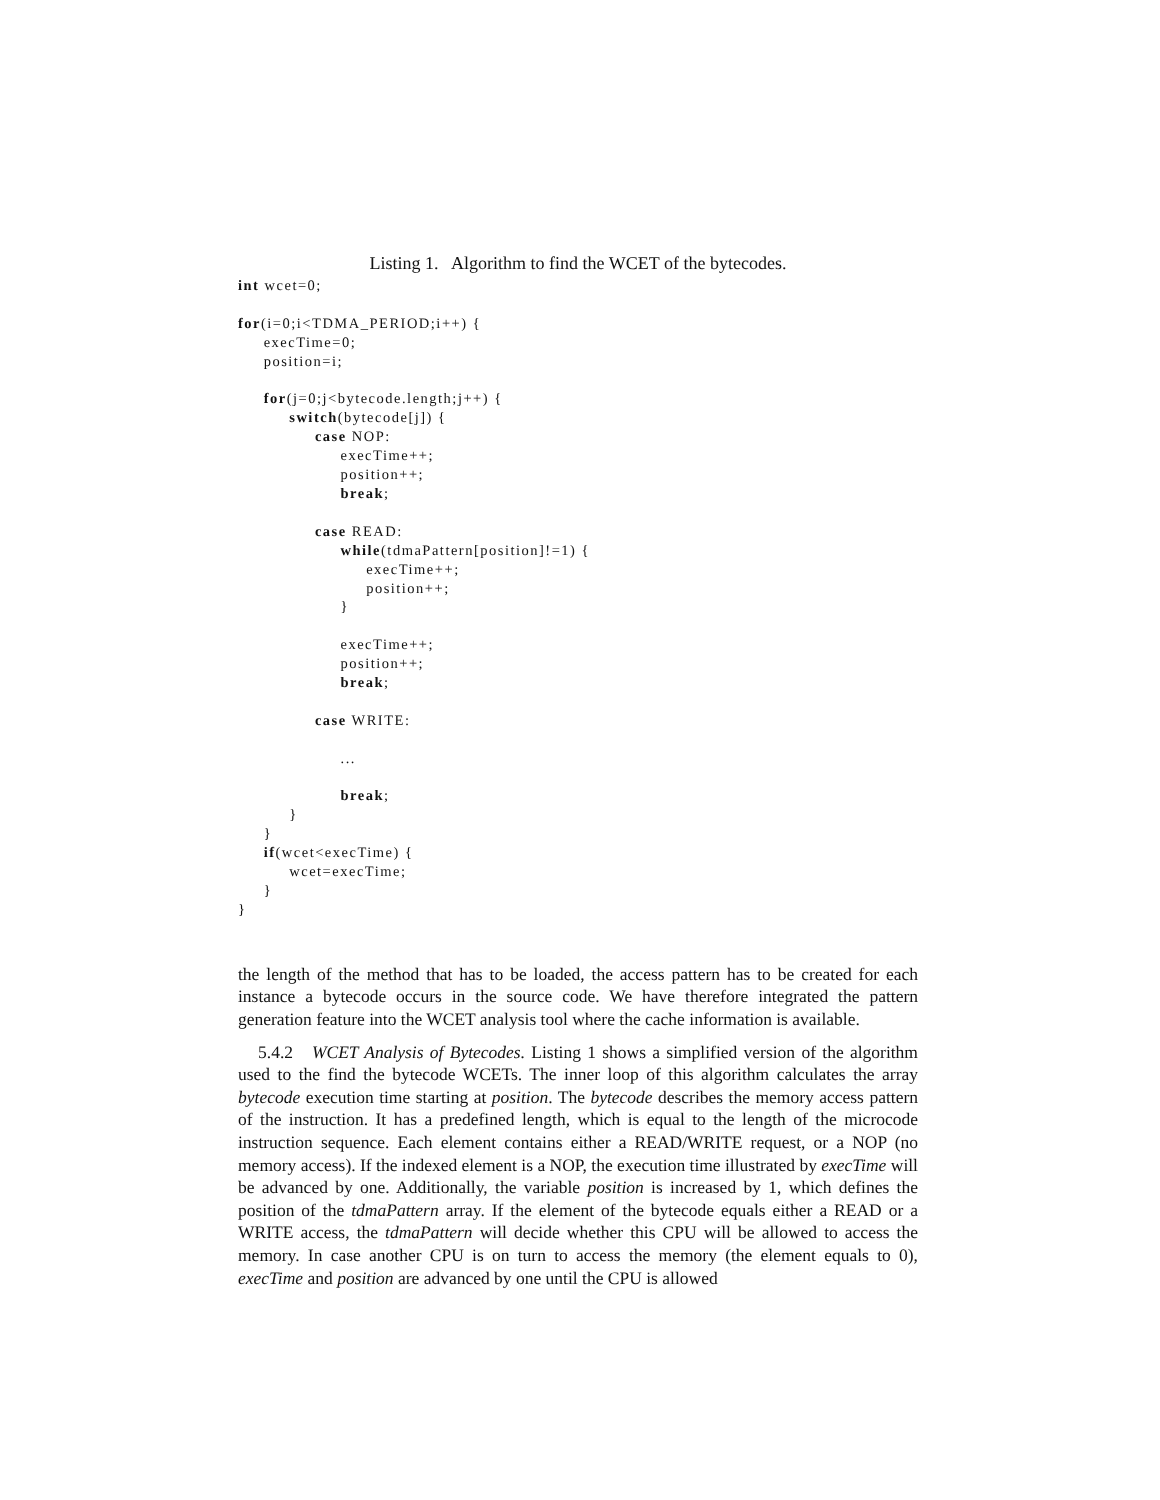Listing 1. Algorithm to find the WCET of the bytecodes.
int wcet=0;

for(i=0;i<TDMA_PERIOD;i++) {
     execTime=0;
     position=i;

     for(j=0;j<bytecode.length;j++) {
          switch(bytecode[j]) {
               case NOP:
                    execTime++;
                    position++;
                    break;

               case READ:
                    while(tdmaPattern[position]!=1) {
                         execTime++;
                         position++;
                    }

                    execTime++;
                    position++;
                    break;

               case WRITE:

                    ...

                    break;
          }
     }
     if(wcet<execTime) {
          wcet=execTime;
     }
}
the length of the method that has to be loaded, the access pattern has to be created for each instance a bytecode occurs in the source code. We have therefore integrated the pattern generation feature into the WCET analysis tool where the cache information is available.
5.4.2 WCET Analysis of Bytecodes. Listing 1 shows a simplified version of the algorithm used to the find the bytecode WCETs. The inner loop of this algorithm calculates the array bytecode execution time starting at position. The bytecode describes the memory access pattern of the instruction. It has a predefined length, which is equal to the length of the microcode instruction sequence. Each element contains either a READ/WRITE request, or a NOP (no memory access). If the indexed element is a NOP, the execution time illustrated by execTime will be advanced by one. Additionally, the variable position is increased by 1, which defines the position of the tdmaPattern array. If the element of the bytecode equals either a READ or a WRITE access, the tdmaPattern will decide whether this CPU will be allowed to access the memory. In case another CPU is on turn to access the memory (the element equals to 0), execTime and position are advanced by one until the CPU is allowed